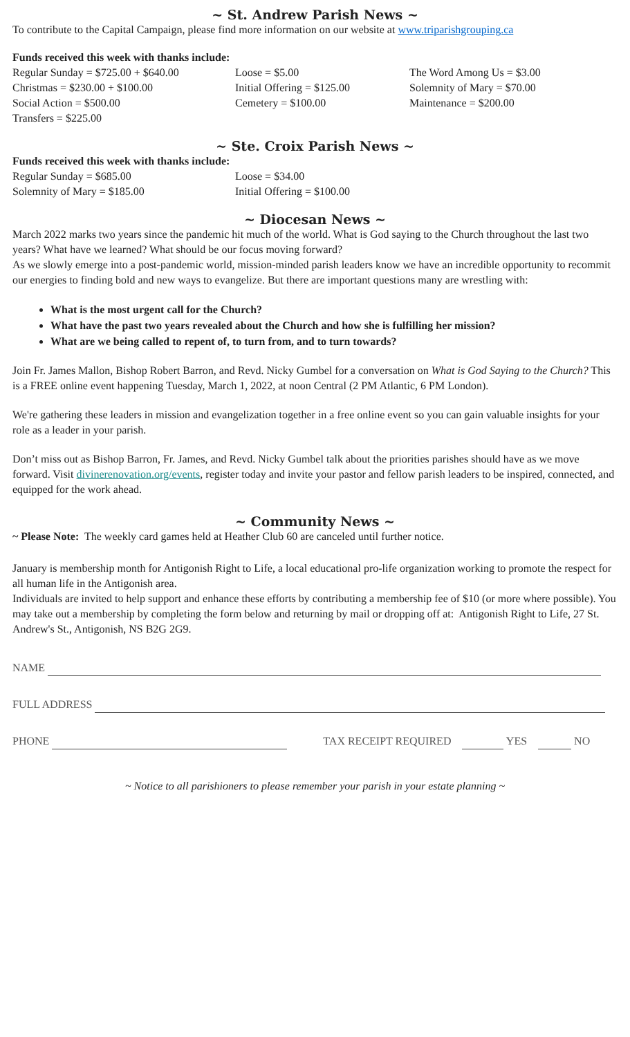~ St. Andrew Parish News ~
To contribute to the Capital Campaign, please find more information on our website at www.triparishgrouping.ca
Funds received this week with thanks include:
Regular Sunday = $725.00 + $640.00
Loose = $5.00
The Word Among Us = $3.00
Christmas = $230.00 + $100.00
Initial Offering = $125.00
Solemnity of Mary = $70.00
Social Action = $500.00
Cemetery = $100.00
Maintenance = $200.00
Transfers = $225.00
~ Ste. Croix Parish News ~
Funds received this week with thanks include:
Regular Sunday = $685.00
Loose = $34.00
Solemnity of Mary = $185.00
Initial Offering = $100.00
~ Diocesan News ~
March 2022 marks two years since the pandemic hit much of the world. What is God saying to the Church throughout the last two years? What have we learned? What should be our focus moving forward?
As we slowly emerge into a post-pandemic world, mission-minded parish leaders know we have an incredible opportunity to recommit our energies to finding bold and new ways to evangelize. But there are important questions many are wrestling with:
What is the most urgent call for the Church?
What have the past two years revealed about the Church and how she is fulfilling her mission?
What are we being called to repent of, to turn from, and to turn towards?
Join Fr. James Mallon, Bishop Robert Barron, and Revd. Nicky Gumbel for a conversation on What is God Saying to the Church? This is a FREE online event happening Tuesday, March 1, 2022, at noon Central (2 PM Atlantic, 6 PM London).
We're gathering these leaders in mission and evangelization together in a free online event so you can gain valuable insights for your role as a leader in your parish.
Don’t miss out as Bishop Barron, Fr. James, and Revd. Nicky Gumbel talk about the priorities parishes should have as we move forward. Visit divinerenovation.org/events, register today and invite your pastor and fellow parish leaders to be inspired, connected, and equipped for the work ahead.
~ Community News ~
~ Please Note: The weekly card games held at Heather Club 60 are canceled until further notice.
January is membership month for Antigonish Right to Life, a local educational pro-life organization working to promote the respect for all human life in the Antigonish area.
Individuals are invited to help support and enhance these efforts by contributing a membership fee of $10 (or more where possible). You may take out a membership by completing the form below and returning by mail or dropping off at: Antigonish Right to Life, 27 St. Andrew's St., Antigonish, NS B2G 2G9.
NAME
FULL ADDRESS
PHONE TAX RECEIPT REQUIRED YES NO
~ Notice to all parishioners to please remember your parish in your estate planning ~